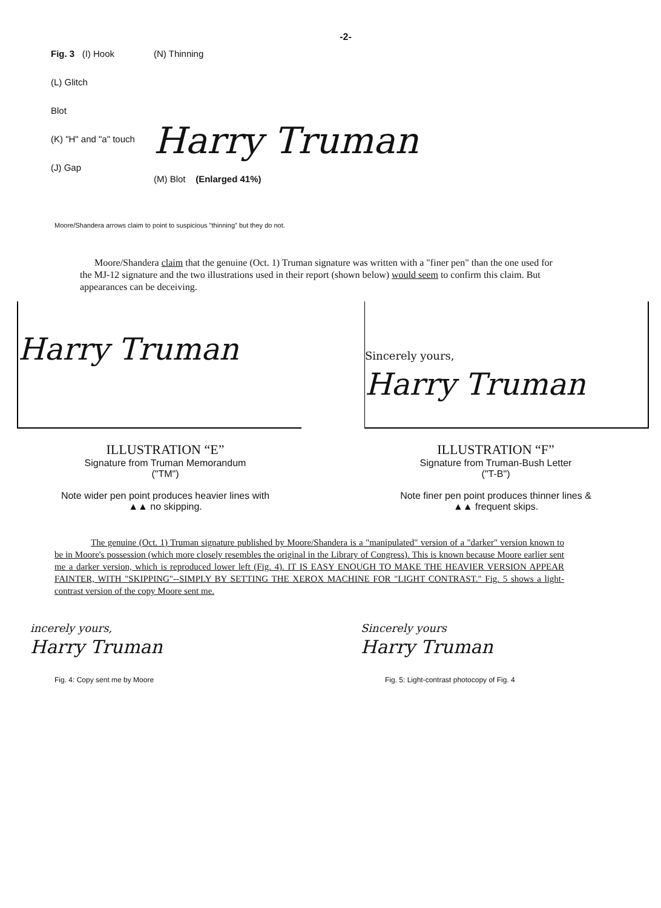-2-
Fig. 3 (I) Hook
(L) Glitch
Blot
(K) "H" and "a" touch
(J) Gap
(N) Thinning
Harry Truman
(M) Blot (Enlarged 41%)
Moore/Shandera arrows claim to point to suspicious "thinning" but they do not.
Moore/Shandera claim that the genuine (Oct. 1) Truman signature was written with a "finer pen" than the one used for the MJ-12 signature and the two illustrations used in their report (shown below) would seem to confirm this claim. But appearances can be deceiving.
Harry Truman
Sincerely yours,
Harry Truman
ILLUSTRATION “E”
Signature from Truman Memorandum
("TM")
Note wider pen point produces heavier lines with
▲▲ no skipping.
ILLUSTRATION “F”
Signature from Truman-Bush Letter
("T-B")
Note finer pen point produces thinner lines &
▲▲ frequent skips.
The genuine (Oct. 1) Truman signature published by Moore/Shandera is a "manipulated" version of a "darker" version known to be in Moore's possession (which more closely resembles the original in the Library of Congress). This is known because Moore earlier sent me a darker version, which is reproduced lower left (Fig. 4). IT IS EASY ENOUGH TO MAKE THE HEAVIER VERSION APPEAR FAINTER, WITH "SKIPPING"--SIMPLY BY SETTING THE XEROX MACHINE FOR "LIGHT CONTRAST." Fig. 5 shows a light-contrast version of the copy Moore sent me.
incerely yours,
Harry Truman
Fig. 4: Copy sent me by Moore
Sincerely yours
Harry Truman
Fig. 5: Light-contrast photocopy of Fig. 4